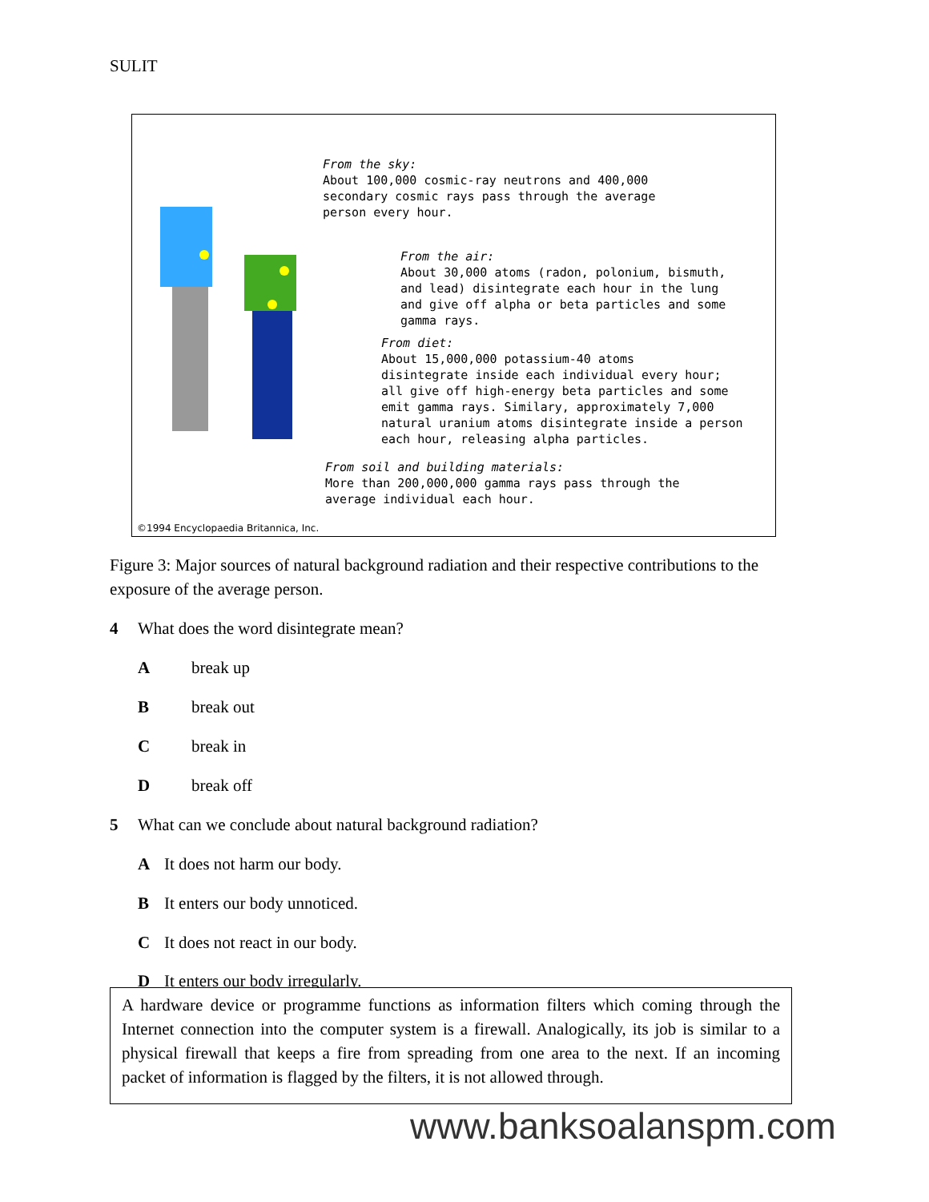SULIT
From the sky:
About 100,000 cosmic-ray neutrons and 400,000
secondary cosmic rays pass through the average
person every hour.
From the air:
About 30,000 atoms (radon, polonium, bismuth,
and lead) disintegrate each hour in the lung
and give off alpha or beta particles and some
gamma rays.
From diet:
About 15,000,000 potassium-40 atoms
disintegrate inside each individual every hour;
all give off high-energy beta particles and some
emit gamma rays. Similary, approximately 7,000
natural uranium atoms disintegrate inside a person
each hour, releasing alpha particles.
From soil and building materials:
More than 200,000,000 gamma rays pass through the
average individual each hour.
©1994 Encyclopaedia Britannica, Inc.
Figure 3: Major sources of natural background radiation and their respective contributions to the exposure of the average person.
4 What does the word disintegrate mean?
Abreak up
Bbreak out
Cbreak in
Dbreak off
5 What can we conclude about natural background radiation?
A It does not harm our body.
B It enters our body unnoticed.
C It does not react in our body.
D It enters our body irregularly.
A hardware device or programme functions as information filters which coming through the Internet connection into the computer system is a firewall. Analogically, its job is similar to a physical firewall that keeps a fire from spreading from one area to the next. If an incoming packet of information is flagged by the filters, it is not allowed through.
www.banksoalanspm.com